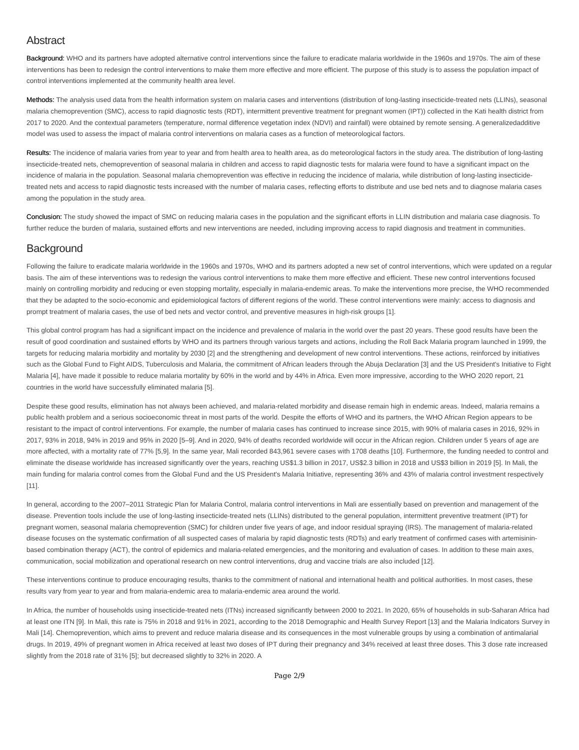Abstract
Background: WHO and its partners have adopted alternative control interventions since the failure to eradicate malaria worldwide in the 1960s and 1970s. The aim of these interventions has been to redesign the control interventions to make them more effective and more efficient. The purpose of this study is to assess the population impact of control interventions implemented at the community health area level.
Methods: The analysis used data from the health information system on malaria cases and interventions (distribution of long-lasting insecticide-treated nets (LLINs), seasonal malaria chemoprevention (SMC), access to rapid diagnostic tests (RDT), intermittent preventive treatment for pregnant women (IPT)) collected in the Kati health district from 2017 to 2020. And the contextual parameters (temperature, normal difference vegetation index (NDVI) and rainfall) were obtained by remote sensing. A generalizedadditive model was used to assess the impact of malaria control interventions on malaria cases as a function of meteorological factors.
Results: The incidence of malaria varies from year to year and from health area to health area, as do meteorological factors in the study area. The distribution of long-lasting insecticide-treated nets, chemoprevention of seasonal malaria in children and access to rapid diagnostic tests for malaria were found to have a significant impact on the incidence of malaria in the population. Seasonal malaria chemoprevention was effective in reducing the incidence of malaria, while distribution of long-lasting insecticide-treated nets and access to rapid diagnostic tests increased with the number of malaria cases, reflecting efforts to distribute and use bed nets and to diagnose malaria cases among the population in the study area.
Conclusion: The study showed the impact of SMC on reducing malaria cases in the population and the significant efforts in LLIN distribution and malaria case diagnosis. To further reduce the burden of malaria, sustained efforts and new interventions are needed, including improving access to rapid diagnosis and treatment in communities.
Background
Following the failure to eradicate malaria worldwide in the 1960s and 1970s, WHO and its partners adopted a new set of control interventions, which were updated on a regular basis. The aim of these interventions was to redesign the various control interventions to make them more effective and efficient. These new control interventions focused mainly on controlling morbidity and reducing or even stopping mortality, especially in malaria-endemic areas. To make the interventions more precise, the WHO recommended that they be adapted to the socio-economic and epidemiological factors of different regions of the world. These control interventions were mainly: access to diagnosis and prompt treatment of malaria cases, the use of bed nets and vector control, and preventive measures in high-risk groups [1].
This global control program has had a significant impact on the incidence and prevalence of malaria in the world over the past 20 years. These good results have been the result of good coordination and sustained efforts by WHO and its partners through various targets and actions, including the Roll Back Malaria program launched in 1999, the targets for reducing malaria morbidity and mortality by 2030 [2] and the strengthening and development of new control interventions. These actions, reinforced by initiatives such as the Global Fund to Fight AIDS, Tuberculosis and Malaria, the commitment of African leaders through the Abuja Declaration [3] and the US President's Initiative to Fight Malaria [4], have made it possible to reduce malaria mortality by 60% in the world and by 44% in Africa. Even more impressive, according to the WHO 2020 report, 21 countries in the world have successfully eliminated malaria [5].
Despite these good results, elimination has not always been achieved, and malaria-related morbidity and disease remain high in endemic areas. Indeed, malaria remains a public health problem and a serious socioeconomic threat in most parts of the world. Despite the efforts of WHO and its partners, the WHO African Region appears to be resistant to the impact of control interventions. For example, the number of malaria cases has continued to increase since 2015, with 90% of malaria cases in 2016, 92% in 2017, 93% in 2018, 94% in 2019 and 95% in 2020 [5–9]. And in 2020, 94% of deaths recorded worldwide will occur in the African region. Children under 5 years of age are more affected, with a mortality rate of 77% [5,9]. In the same year, Mali recorded 843,961 severe cases with 1708 deaths [10]. Furthermore, the funding needed to control and eliminate the disease worldwide has increased significantly over the years, reaching US$1.3 billion in 2017, US$2.3 billion in 2018 and US$3 billion in 2019 [5]. In Mali, the main funding for malaria control comes from the Global Fund and the US President's Malaria Initiative, representing 36% and 43% of malaria control investment respectively [11].
In general, according to the 2007–2011 Strategic Plan for Malaria Control, malaria control interventions in Mali are essentially based on prevention and management of the disease. Prevention tools include the use of long-lasting insecticide-treated nets (LLINs) distributed to the general population, intermittent preventive treatment (IPT) for pregnant women, seasonal malaria chemoprevention (SMC) for children under five years of age, and indoor residual spraying (IRS). The management of malaria-related disease focuses on the systematic confirmation of all suspected cases of malaria by rapid diagnostic tests (RDTs) and early treatment of confirmed cases with artemisinin-based combination therapy (ACT), the control of epidemics and malaria-related emergencies, and the monitoring and evaluation of cases. In addition to these main axes, communication, social mobilization and operational research on new control interventions, drug and vaccine trials are also included [12].
These interventions continue to produce encouraging results, thanks to the commitment of national and international health and political authorities. In most cases, these results vary from year to year and from malaria-endemic area to malaria-endemic area around the world.
In Africa, the number of households using insecticide-treated nets (ITNs) increased significantly between 2000 to 2021. In 2020, 65% of households in sub-Saharan Africa had at least one ITN [9]. In Mali, this rate is 75% in 2018 and 91% in 2021, according to the 2018 Demographic and Health Survey Report [13] and the Malaria Indicators Survey in Mali [14]. Chemoprevention, which aims to prevent and reduce malaria disease and its consequences in the most vulnerable groups by using a combination of antimalarial drugs. In 2019, 49% of pregnant women in Africa received at least two doses of IPT during their pregnancy and 34% received at least three doses. This 3 dose rate increased slightly from the 2018 rate of 31% [5]; but decreased slightly to 32% in 2020. A
Page 2/9